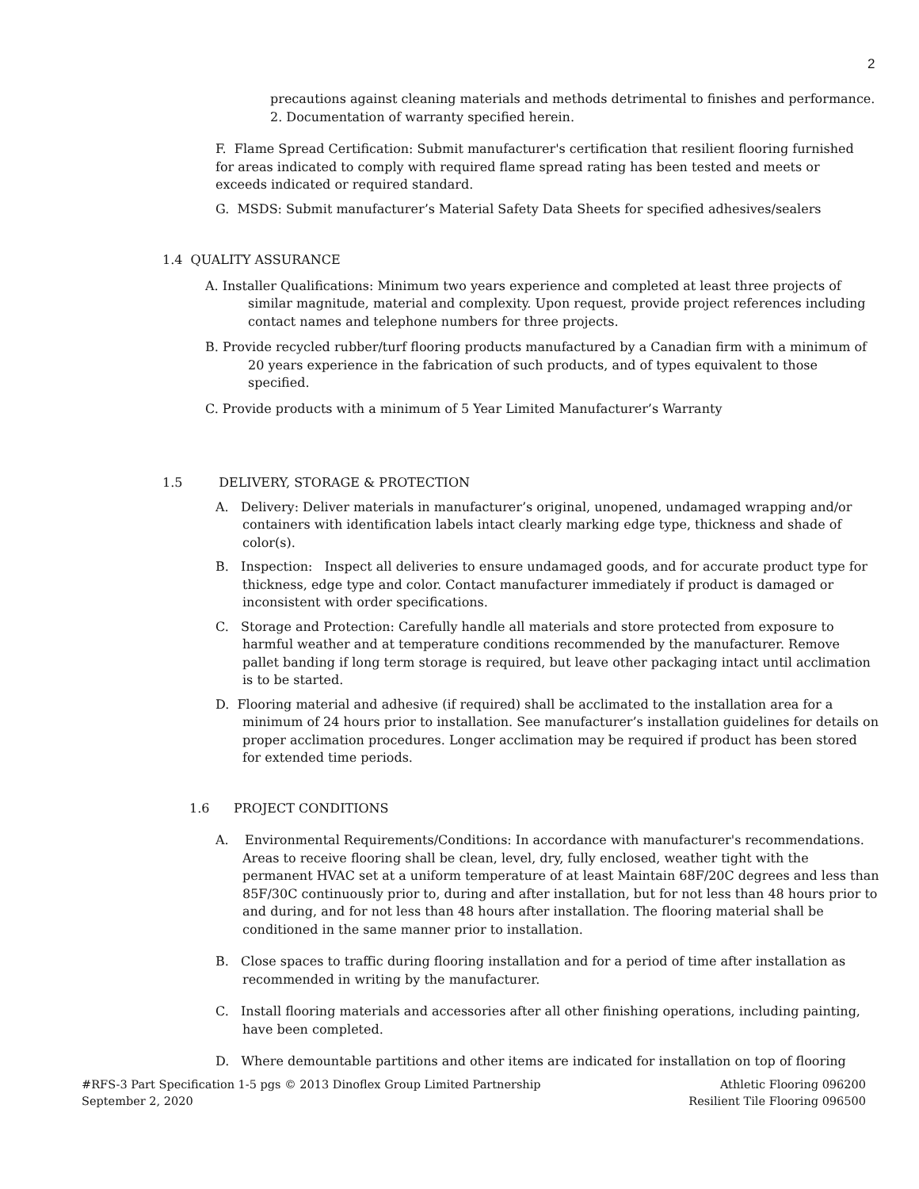2
precautions against cleaning materials and methods detrimental to finishes and performance.
2. Documentation of warranty specified herein.
F. Flame Spread Certification: Submit manufacturer's certification that resilient flooring furnished for areas indicated to comply with required flame spread rating has been tested and meets or exceeds indicated or required standard.
G. MSDS: Submit manufacturer’s Material Safety Data Sheets for specified adhesives/sealers
1.4 QUALITY ASSURANCE
A. Installer Qualifications: Minimum two years experience and completed at least three projects of similar magnitude, material and complexity. Upon request, provide project references including contact names and telephone numbers for three projects.
B. Provide recycled rubber/turf flooring products manufactured by a Canadian firm with a minimum of 20 years experience in the fabrication of such products, and of types equivalent to those specified.
C. Provide products with a minimum of 5 Year Limited Manufacturer’s Warranty
1.5 DELIVERY, STORAGE & PROTECTION
A. Delivery: Deliver materials in manufacturer’s original, unopened, undamaged wrapping and/or containers with identification labels intact clearly marking edge type, thickness and shade of color(s).
B. Inspection: Inspect all deliveries to ensure undamaged goods, and for accurate product type for thickness, edge type and color. Contact manufacturer immediately if product is damaged or inconsistent with order specifications.
C. Storage and Protection: Carefully handle all materials and store protected from exposure to harmful weather and at temperature conditions recommended by the manufacturer. Remove pallet banding if long term storage is required, but leave other packaging intact until acclimation is to be started.
D. Flooring material and adhesive (if required) shall be acclimated to the installation area for a minimum of 24 hours prior to installation. See manufacturer’s installation guidelines for details on proper acclimation procedures. Longer acclimation may be required if product has been stored for extended time periods.
1.6 PROJECT CONDITIONS
A. Environmental Requirements/Conditions: In accordance with manufacturer's recommendations. Areas to receive flooring shall be clean, level, dry, fully enclosed, weather tight with the permanent HVAC set at a uniform temperature of at least Maintain 68F/20C degrees and less than 85F/30C continuously prior to, during and after installation, but for not less than 48 hours prior to and during, and for not less than 48 hours after installation. The flooring material shall be conditioned in the same manner prior to installation.
B. Close spaces to traffic during flooring installation and for a period of time after installation as recommended in writing by the manufacturer.
C. Install flooring materials and accessories after all other finishing operations, including painting, have been completed.
D. Where demountable partitions and other items are indicated for installation on top of flooring
#RFS-3 Part Specification 1-5 pgs © 2013 Dinoflex Group Limited Partnership
September 2, 2020
Athletic Flooring 096200
Resilient Tile Flooring 096500